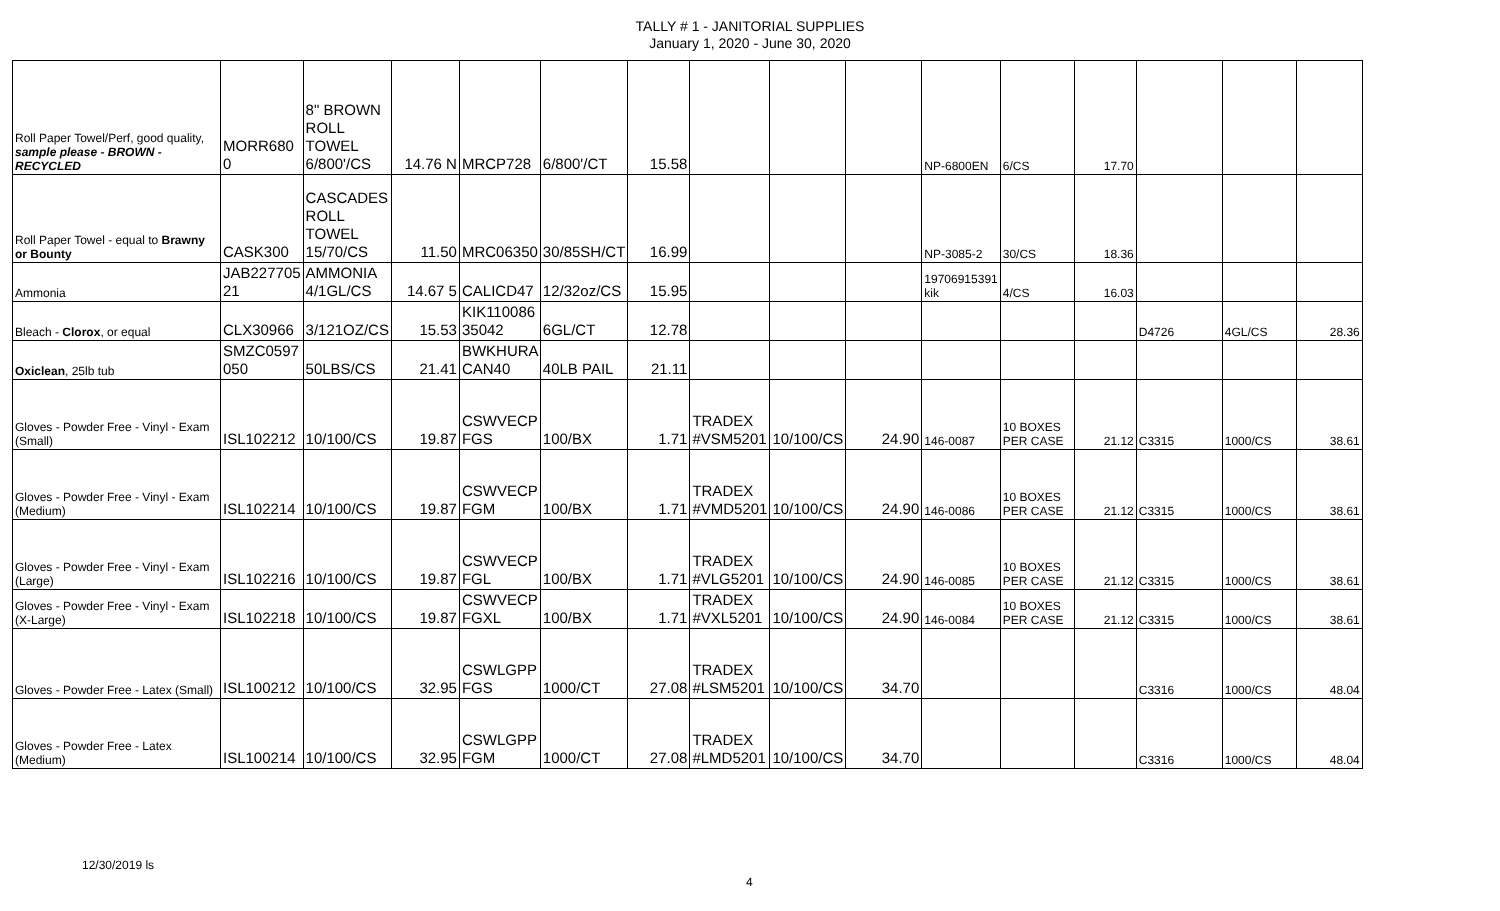TALLY # 1 - JANITORIAL SUPPLIES
January 1, 2020 - June 30, 2020
| Roll Paper Towel/Perf, good quality, sample please - BROWN - RECYCLED | MORR680 0 | 8" BROWN ROLL TOWEL 6/800'/CS | 14.76 N | MRCP728 | 6/800'/CT | 15.58 | | | | NP-6800EN | 6/CS | 17.70 | | | |
| Roll Paper Towel - equal to Brawny or Bounty | CASK300 | CASCADES ROLL TOWEL 15/70/CS | 11.50 | MRC06350 | 30/85SH/CT | 16.99 | | | | NP-3085-2 | 30/CS | 18.36 | | | |
| Ammonia | JAB227705 21 | AMMONIA 4/1GL/CS | 14.67 5 | CALICD47 | 12/32oz/CS | 15.95 | | | | 19706915391 kik | 4/CS | 16.03 | | | |
| Bleach - Clorox , or equal | CLX30966 | 3/121OZ/CS | 15.53 | KIK110086 35042 | 6GL/CT | 12.78 | | | | | | | D4726 | 4GL/CS | 28.36 |
| Oxiclean , 25lb tub | SMZC0597 050 | 50LBS/CS | 21.41 | BWKHURA CAN40 | 40LB PAIL | 21.11 | | | | | | | | | |
| Gloves - Powder Free - Vinyl - Exam (Small) | ISL102212 | 10/100/CS | 19.87 | CSWVECP FGS | 100/BX | 1.71 | TRADEX #VSM5201 | 10/100/CS | 24.90 | 146-0087 | 10 BOXES PER CASE | 21.12 | C3315 | 1000/CS | 38.61 |
| Gloves - Powder Free - Vinyl - Exam (Medium) | ISL102214 | 10/100/CS | 19.87 | CSWVECP FGM | 100/BX | 1.71 | TRADEX #VMD5201 | 10/100/CS | 24.90 | 146-0086 | 10 BOXES PER CASE | 21.12 | C3315 | 1000/CS | 38.61 |
| Gloves - Powder Free - Vinyl - Exam (Large) | ISL102216 | 10/100/CS | 19.87 | CSWVECP FGL | 100/BX | 1.71 | TRADEX #VLG5201 | 10/100/CS | 24.90 | 146-0085 | 10 BOXES PER CASE | 21.12 | C3315 | 1000/CS | 38.61 |
| Gloves - Powder Free - Vinyl - Exam (X-Large) | ISL102218 | 10/100/CS | 19.87 | CSWVECP FGXL | 100/BX | 1.71 | TRADEX #VXL5201 | 10/100/CS | 24.90 | 146-0084 | 10 BOXES PER CASE | 21.12 | C3315 | 1000/CS | 38.61 |
| Gloves - Powder Free - Latex (Small) | ISL100212 | 10/100/CS | 32.95 | CSWLGPP FGS | 1000/CT | 27.08 | TRADEX #LSM5201 | 10/100/CS | 34.70 | | | | C3316 | 1000/CS | 48.04 |
| Gloves - Powder Free - Latex (Medium) | ISL100214 | 10/100/CS | 32.95 | CSWLGPP FGM | 1000/CT | 27.08 | TRADEX #LMD5201 | 10/100/CS | 34.70 | | | | C3316 | 1000/CS | 48.04 |
12/30/2019 ls
4